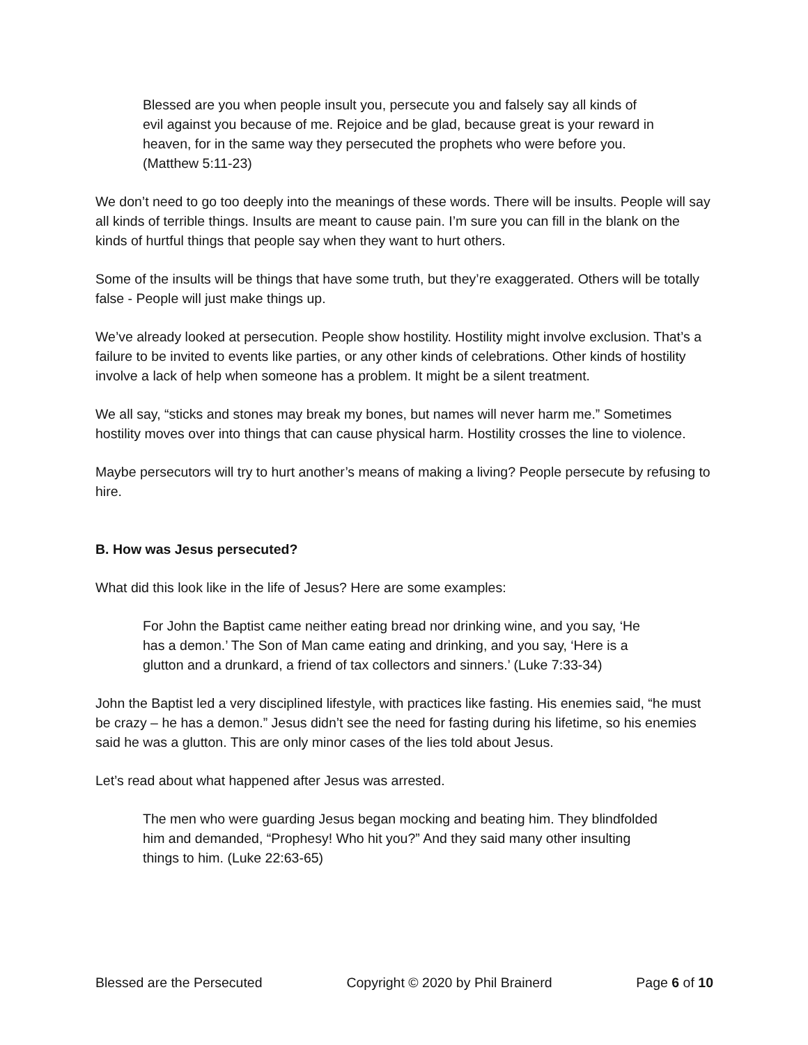Blessed are you when people insult you, persecute you and falsely say all kinds of evil against you because of me. Rejoice and be glad, because great is your reward in heaven, for in the same way they persecuted the prophets who were before you. (Matthew 5:11-23)
We don’t need to go too deeply into the meanings of these words. There will be insults. People will say all kinds of terrible things. Insults are meant to cause pain. I’m sure you can fill in the blank on the kinds of hurtful things that people say when they want to hurt others.
Some of the insults will be things that have some truth, but they’re exaggerated. Others will be totally false - People will just make things up.
We’ve already looked at persecution. People show hostility. Hostility might involve exclusion. That’s a failure to be invited to events like parties, or any other kinds of celebrations. Other kinds of hostility involve a lack of help when someone has a problem. It might be a silent treatment.
We all say, “sticks and stones may break my bones, but names will never harm me.” Sometimes hostility moves over into things that can cause physical harm. Hostility crosses the line to violence.
Maybe persecutors will try to hurt another’s means of making a living? People persecute by refusing to hire.
B. How was Jesus persecuted?
What did this look like in the life of Jesus? Here are some examples:
For John the Baptist came neither eating bread nor drinking wine, and you say, ‘He has a demon.’ The Son of Man came eating and drinking, and you say, ‘Here is a glutton and a drunkard, a friend of tax collectors and sinners.’ (Luke 7:33-34)
John the Baptist led a very disciplined lifestyle, with practices like fasting. His enemies said, “he must be crazy – he has a demon.” Jesus didn’t see the need for fasting during his lifetime, so his enemies said he was a glutton. This are only minor cases of the lies told about Jesus.
Let’s read about what happened after Jesus was arrested.
The men who were guarding Jesus began mocking and beating him. They blindfolded him and demanded, “Prophesy! Who hit you?” And they said many other insulting things to him. (Luke 22:63-65)
Blessed are the Persecuted Copyright © 2020 by Phil Brainerd Page 6 of 10